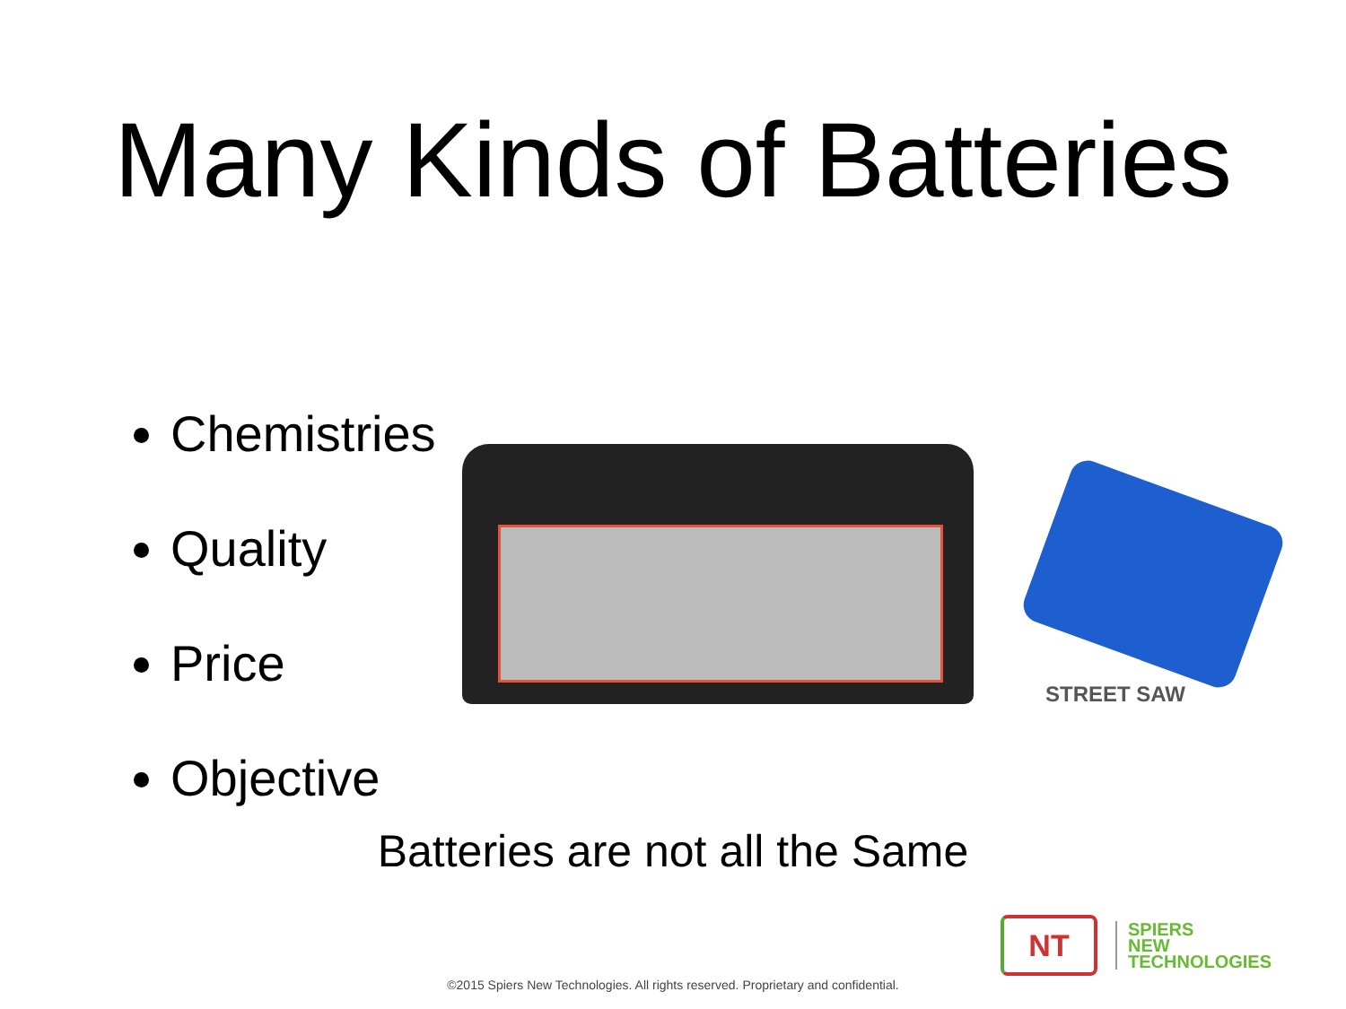Many Kinds of Batteries
Chemistries
Quality
Price
Objective
STREET SAW
Batteries are not all the Same
NT
SPIERS
NEW
TECHNOLOGIES
©2015 Spiers New Technologies. All rights reserved. Proprietary and confidential.